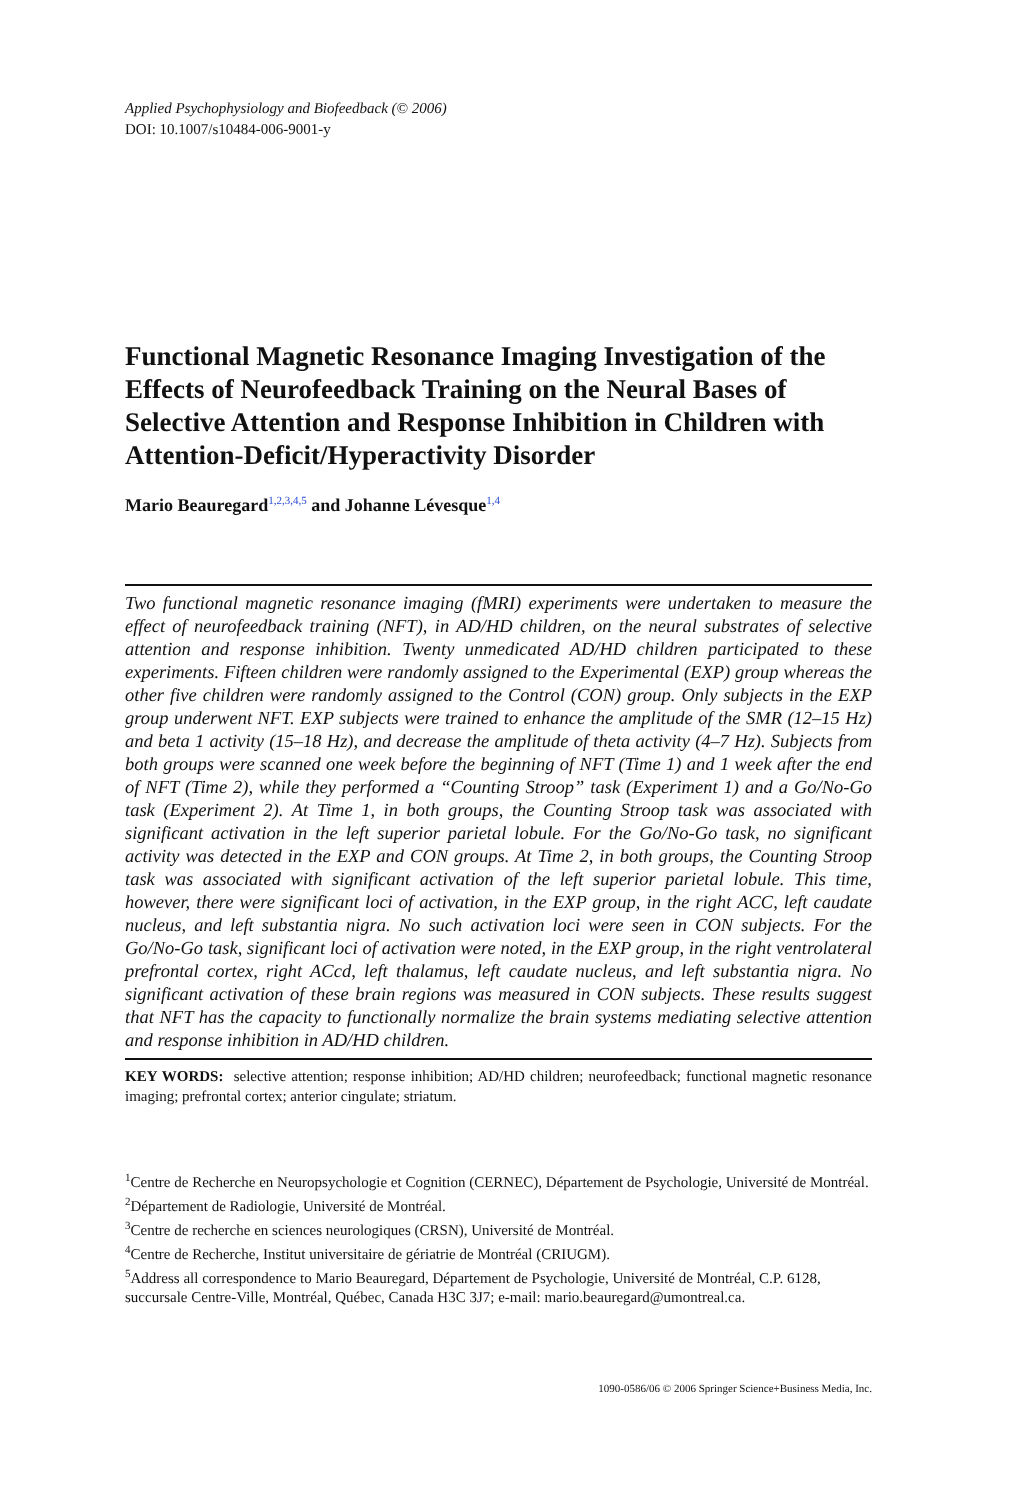Applied Psychophysiology and Biofeedback (© 2006)
DOI: 10.1007/s10484-006-9001-y
Functional Magnetic Resonance Imaging Investigation of the Effects of Neurofeedback Training on the Neural Bases of Selective Attention and Response Inhibition in Children with Attention-Deficit/Hyperactivity Disorder
Mario Beauregard<sup>1,2,3,4,5</sup> and Johanne Lévesque<sup>1,4</sup>
Two functional magnetic resonance imaging (fMRI) experiments were undertaken to measure the effect of neurofeedback training (NFT), in AD/HD children, on the neural substrates of selective attention and response inhibition. Twenty unmedicated AD/HD children participated to these experiments. Fifteen children were randomly assigned to the Experimental (EXP) group whereas the other five children were randomly assigned to the Control (CON) group. Only subjects in the EXP group underwent NFT. EXP subjects were trained to enhance the amplitude of the SMR (12–15 Hz) and beta 1 activity (15–18 Hz), and decrease the amplitude of theta activity (4–7 Hz). Subjects from both groups were scanned one week before the beginning of NFT (Time 1) and 1 week after the end of NFT (Time 2), while they performed a “Counting Stroop” task (Experiment 1) and a Go/No-Go task (Experiment 2). At Time 1, in both groups, the Counting Stroop task was associated with significant activation in the left superior parietal lobule. For the Go/No-Go task, no significant activity was detected in the EXP and CON groups. At Time 2, in both groups, the Counting Stroop task was associated with significant activation of the left superior parietal lobule. This time, however, there were significant loci of activation, in the EXP group, in the right ACC, left caudate nucleus, and left substantia nigra. No such activation loci were seen in CON subjects. For the Go/No-Go task, significant loci of activation were noted, in the EXP group, in the right ventrolateral prefrontal cortex, right ACcd, left thalamus, left caudate nucleus, and left substantia nigra. No significant activation of these brain regions was measured in CON subjects. These results suggest that NFT has the capacity to functionally normalize the brain systems mediating selective attention and response inhibition in AD/HD children.
KEY WORDS: selective attention; response inhibition; AD/HD children; neurofeedback; functional magnetic resonance imaging; prefrontal cortex; anterior cingulate; striatum.
<sup>1</sup> Centre de Recherche en Neuropsychologie et Cognition (CERNEC), Département de Psychologie, Université de Montréal.
<sup>2</sup> Département de Radiologie, Université de Montréal.
<sup>3</sup> Centre de recherche en sciences neurologiques (CRSN), Université de Montréal.
<sup>4</sup> Centre de Recherche, Institut universitaire de gériatrie de Montréal (CRIUGM).
<sup>5</sup> Address all correspondence to Mario Beauregard, Département de Psychologie, Université de Montréal, C.P. 6128, succursale Centre-Ville, Montréal, Québec, Canada H3C 3J7; e-mail: mario.beauregard@umontreal.ca.
1090-0586/06 © 2006 Springer Science+Business Media, Inc.